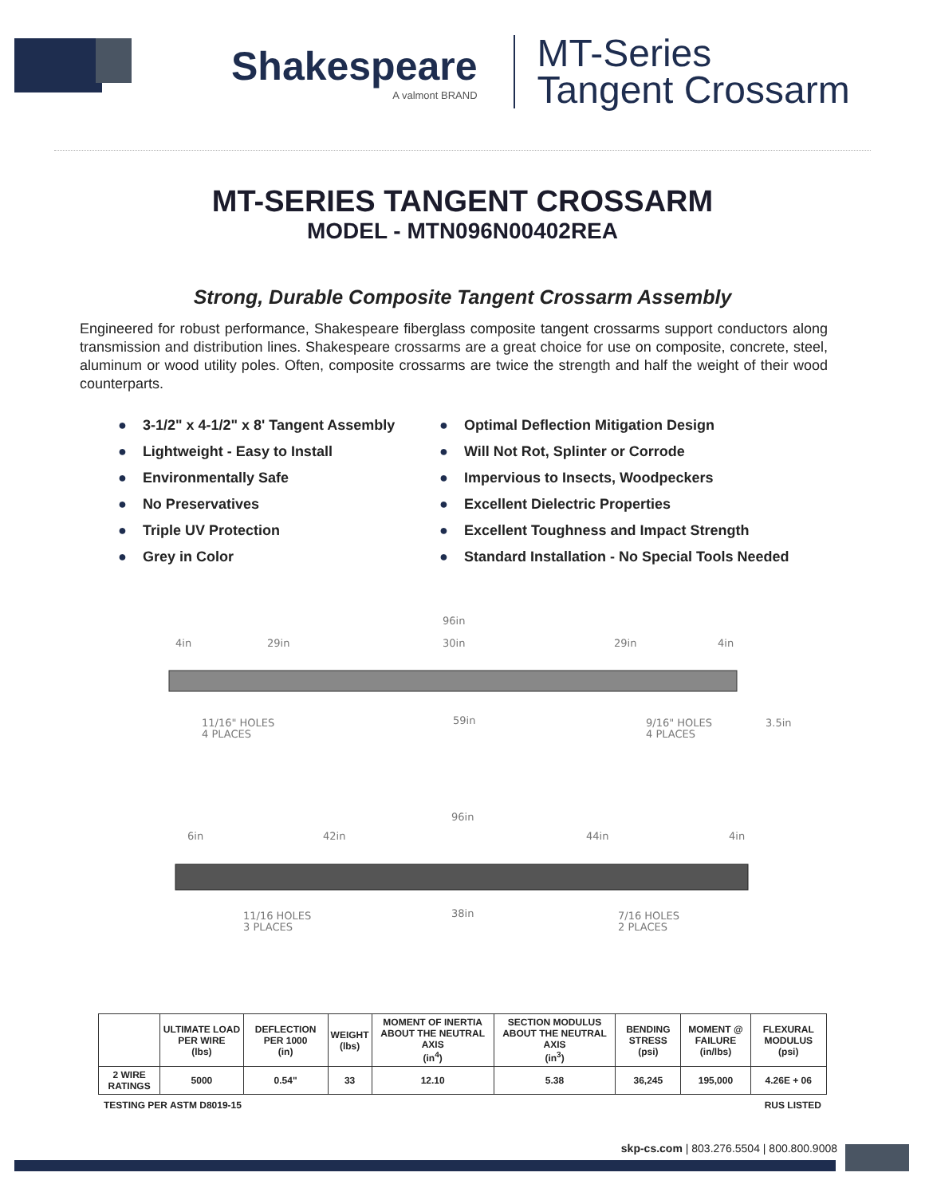Shakespeare
A valmont BRAND
MT-Series
Tangent Crossarm
MT-SERIES TANGENT CROSSARM
MODEL - MTN096N00402REA
Strong, Durable Composite Tangent Crossarm Assembly
Engineered for robust performance, Shakespeare fiberglass composite tangent crossarms support conductors along transmission and distribution lines. Shakespeare crossarms are a great choice for use on composite, concrete, steel, aluminum or wood utility poles. Often, composite crossarms are twice the strength and half the weight of their wood counterparts.
● 3-1/2" x 4-1/2" x 8' Tangent Assembly
● Lightweight - Easy to Install
● Environmentally Safe
● No Preservatives
● Triple UV Protection
● Grey in Color
● Optimal Deflection Mitigation Design
● Will Not Rot, Splinter or Corrode
● Impervious to Insects, Woodpeckers
● Excellent Dielectric Properties
● Excellent Toughness and Impact Strength
● Standard Installation - No Special Tools Needed
96in
4in
29in
30in
29in
4in
11/16" HOLES
4 PLACES
59in
9/16" HOLES
4 PLACES
3.5in
96in
6in
42in
44in
4in
11/16 HOLES
3 PLACES
38in
7/16 HOLES
2 PLACES
| | ULTIMATE LOAD PER WIRE (lbs) | DEFLECTION PER 1000 (in) | WEIGHT (lbs) | MOMENT OF INERTIA ABOUT THE NEUTRAL AXIS (in<sup>4</sup>) | SECTION MODULUS ABOUT THE NEUTRAL AXIS (in<sup>3</sup>) | BENDING STRESS (psi) | MOMENT @ FAILURE (in/lbs) | FLEXURAL MODULUS (psi) |
| --- | --- | --- | --- | --- | --- | --- | --- | --- |
| 2 WIRE RATINGS | 5000 | 0.54" | 33 | 12.10 | 5.38 | 36,245 | 195,000 | 4.26E + 06 |
TESTING PER ASTM D8019-15 RUS LISTED
skp-cs.com | 803.276.5504 | 800.800.9008